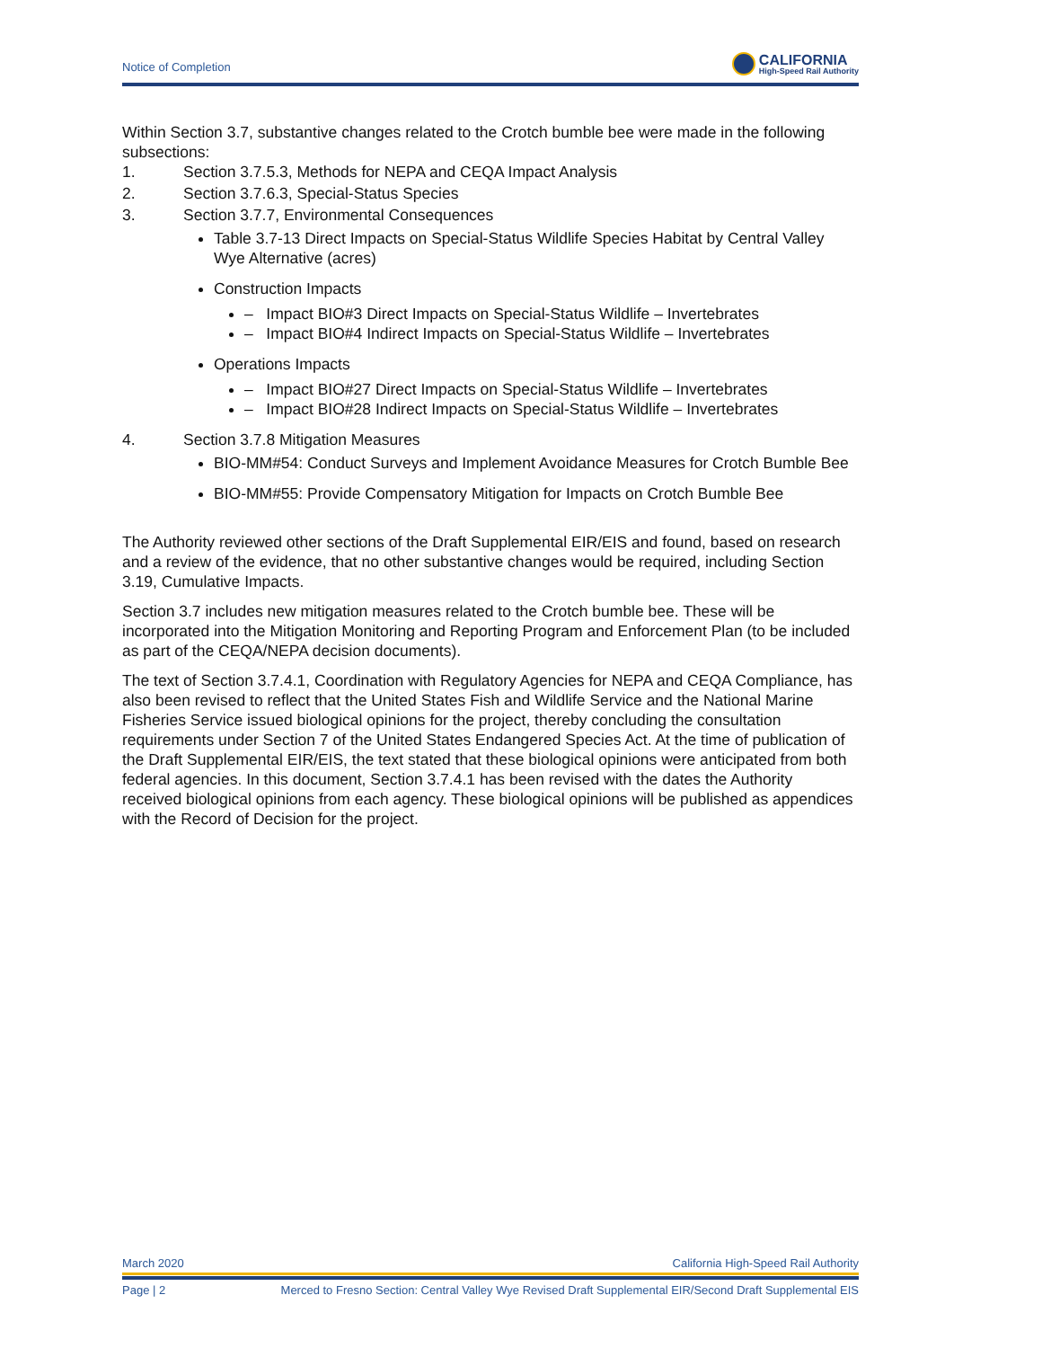Notice of Completion
CALIFORNIA
High-Speed Rail Authority
Within Section 3.7, substantive changes related to the Crotch bumble bee were made in the following subsections:
1. Section 3.7.5.3, Methods for NEPA and CEQA Impact Analysis
2. Section 3.7.6.3, Special-Status Species
3. Section 3.7.7, Environmental Consequences
Table 3.7-13 Direct Impacts on Special-Status Wildlife Species Habitat by Central Valley Wye Alternative (acres)
Construction Impacts
– Impact BIO#3 Direct Impacts on Special-Status Wildlife – Invertebrates
– Impact BIO#4 Indirect Impacts on Special-Status Wildlife – Invertebrates
Operations Impacts
– Impact BIO#27 Direct Impacts on Special-Status Wildlife – Invertebrates
– Impact BIO#28 Indirect Impacts on Special-Status Wildlife – Invertebrates
4. Section 3.7.8 Mitigation Measures
BIO-MM#54: Conduct Surveys and Implement Avoidance Measures for Crotch Bumble Bee
BIO-MM#55: Provide Compensatory Mitigation for Impacts on Crotch Bumble Bee
The Authority reviewed other sections of the Draft Supplemental EIR/EIS and found, based on research and a review of the evidence, that no other substantive changes would be required, including Section 3.19, Cumulative Impacts.
Section 3.7 includes new mitigation measures related to the Crotch bumble bee. These will be incorporated into the Mitigation Monitoring and Reporting Program and Enforcement Plan (to be included as part of the CEQA/NEPA decision documents).
The text of Section 3.7.4.1, Coordination with Regulatory Agencies for NEPA and CEQA Compliance, has also been revised to reflect that the United States Fish and Wildlife Service and the National Marine Fisheries Service issued biological opinions for the project, thereby concluding the consultation requirements under Section 7 of the United States Endangered Species Act. At the time of publication of the Draft Supplemental EIR/EIS, the text stated that these biological opinions were anticipated from both federal agencies. In this document, Section 3.7.4.1 has been revised with the dates the Authority received biological opinions from each agency. These biological opinions will be published as appendices with the Record of Decision for the project.
March 2020 California High-Speed Rail Authority
Page | 2 Merced to Fresno Section: Central Valley Wye Revised Draft Supplemental EIR/Second Draft Supplemental EIS